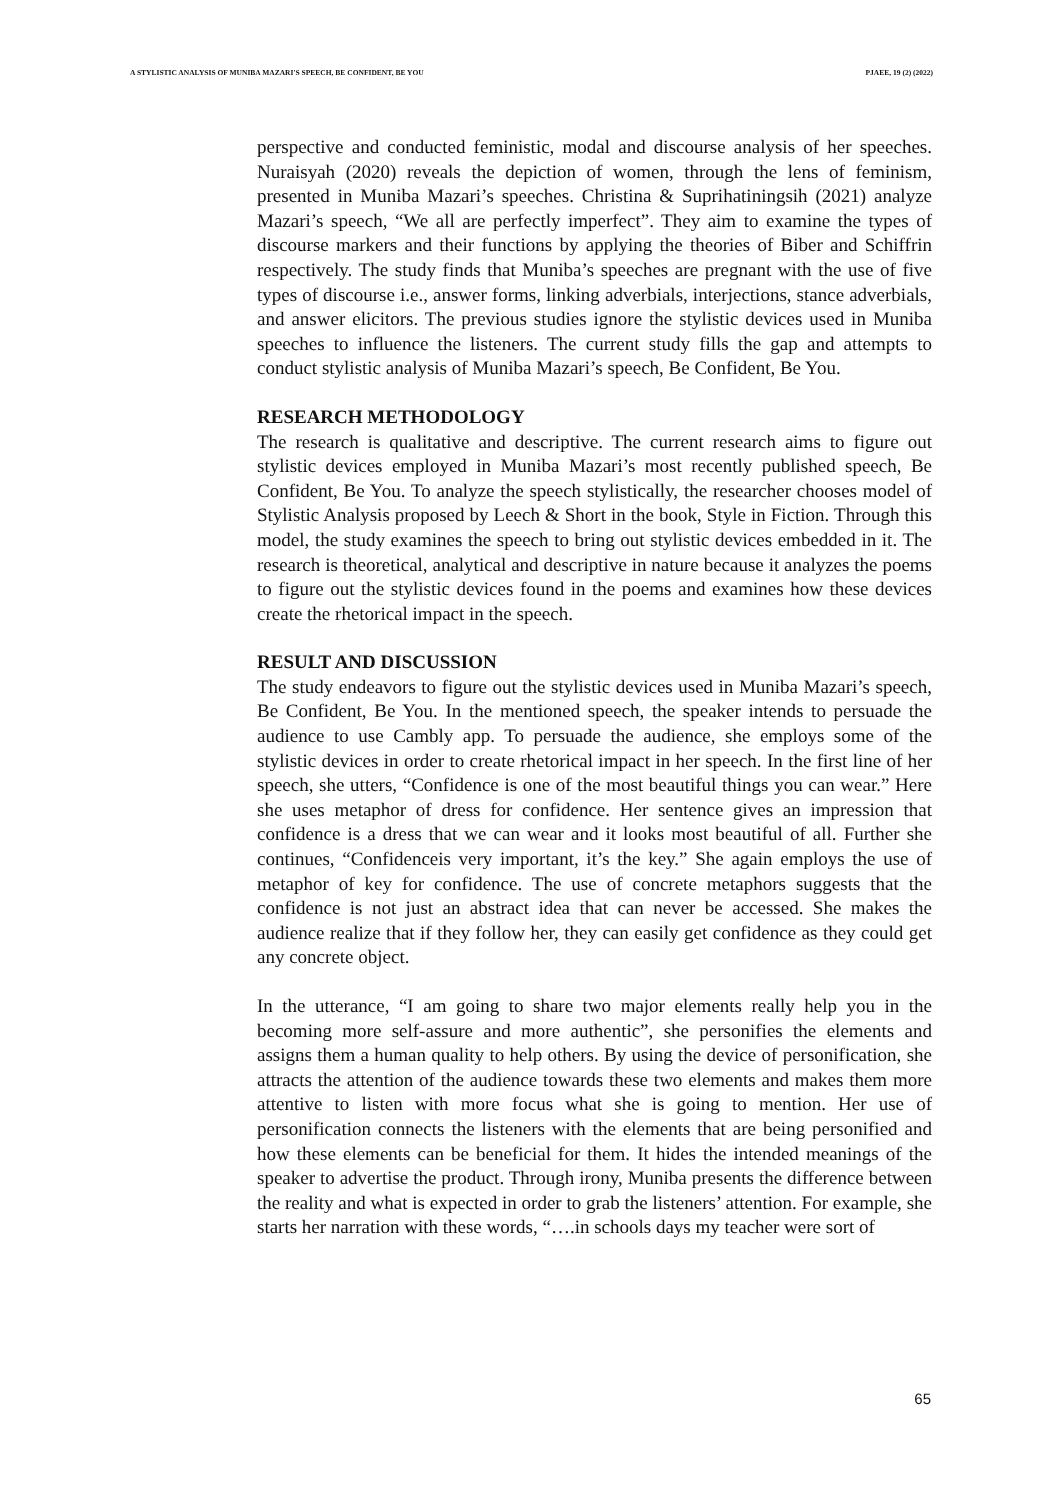A STYLISTIC ANALYSIS OF MUNIBA MAZARI'S SPEECH, BE CONFIDENT, BE YOU PJAEE, 19 (2) (2022)
perspective and conducted feministic, modal and discourse analysis of her speeches. Nuraisyah (2020) reveals the depiction of women, through the lens of feminism, presented in Muniba Mazari’s speeches. Christina & Suprihatiningsih (2021) analyze Mazari’s speech, “We all are perfectly imperfect”. They aim to examine the types of discourse markers and their functions by applying the theories of Biber and Schiffrin respectively. The study finds that Muniba’s speeches are pregnant with the use of five types of discourse i.e., answer forms, linking adverbials, interjections, stance adverbials, and answer elicitors. The previous studies ignore the stylistic devices used in Muniba speeches to influence the listeners. The current study fills the gap and attempts to conduct stylistic analysis of Muniba Mazari’s speech, Be Confident, Be You.
RESEARCH METHODOLOGY
The research is qualitative and descriptive. The current research aims to figure out stylistic devices employed in Muniba Mazari’s most recently published speech, Be Confident, Be You. To analyze the speech stylistically, the researcher chooses model of Stylistic Analysis proposed by Leech & Short in the book, Style in Fiction. Through this model, the study examines the speech to bring out stylistic devices embedded in it. The research is theoretical, analytical and descriptive in nature because it analyzes the poems to figure out the stylistic devices found in the poems and examines how these devices create the rhetorical impact in the speech.
RESULT AND DISCUSSION
The study endeavors to figure out the stylistic devices used in Muniba Mazari’s speech, Be Confident, Be You. In the mentioned speech, the speaker intends to persuade the audience to use Cambly app. To persuade the audience, she employs some of the stylistic devices in order to create rhetorical impact in her speech. In the first line of her speech, she utters, “Confidence is one of the most beautiful things you can wear.” Here she uses metaphor of dress for confidence. Her sentence gives an impression that confidence is a dress that we can wear and it looks most beautiful of all. Further she continues, “Confidenceis very important, it’s the key.” She again employs the use of metaphor of key for confidence. The use of concrete metaphors suggests that the confidence is not just an abstract idea that can never be accessed. She makes the audience realize that if they follow her, they can easily get confidence as they could get any concrete object.
In the utterance, “I am going to share two major elements really help you in the becoming more self-assure and more authentic”, she personifies the elements and assigns them a human quality to help others. By using the device of personification, she attracts the attention of the audience towards these two elements and makes them more attentive to listen with more focus what she is going to mention. Her use of personification connects the listeners with the elements that are being personified and how these elements can be beneficial for them. It hides the intended meanings of the speaker to advertise the product. Through irony, Muniba presents the difference between the reality and what is expected in order to grab the listeners’ attention. For example, she starts her narration with these words, “….in schools days my teacher were sort of
65